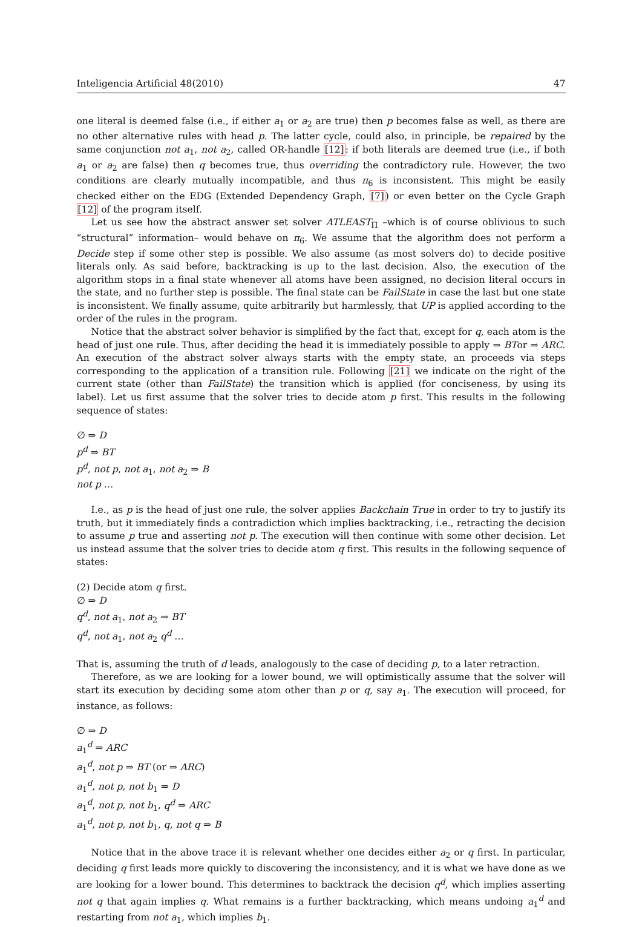Inteligencia Artificial 48(2010) 47
one literal is deemed false (i.e., if either a<sub>1</sub> or a<sub>2</sub> are true) then p becomes false as well, as there are no other alternative rules with head p. The latter cycle, could also, in principle, be repaired by the same conjunction not a<sub>1</sub>, not a<sub>2</sub>, called OR-handle [12]: if both literals are deemed true (i.e., if both a<sub>1</sub> or a<sub>2</sub> are false) then q becomes true, thus overriding the contradictory rule. However, the two conditions are clearly mutually incompatible, and thus π<sub>6</sub> is inconsistent. This might be easily checked either on the EDG (Extended Dependency Graph, [7]) or even better on the Cycle Graph [12] of the program itself.
Let us see how the abstract answer set solver ATLEAST<sub>Π</sub> –which is of course oblivious to such “structural” information– would behave on π<sub>6</sub>. We assume that the algorithm does not perform a Decide step if some other step is possible. We also assume (as most solvers do) to decide positive literals only. As said before, backtracking is up to the last decision. Also, the execution of the algorithm stops in a final state whenever all atoms have been assigned, no decision literal occurs in the state, and no further step is possible. The final state can be FailState in case the last but one state is inconsistent. We finally assume, quite arbitrarily but harmlessly, that UP is applied according to the order of the rules in the program.
Notice that the abstract solver behavior is simplified by the fact that, except for q, each atom is the head of just one rule. Thus, after deciding the head it is immediately possible to apply ⇒ BTor ⇒ ARC. An execution of the abstract solver always starts with the empty state, an proceeds via steps corresponding to the application of a transition rule. Following [21] we indicate on the right of the current state (other than FailState) the transition which is applied (for conciseness, by using its label). Let us first assume that the solver tries to decide atom p first. This results in the following sequence of states:
∅ ⇒ D
p<sup>d</sup> ⇒ BT
p<sup>d</sup>, not p, not a<sub>1</sub>, not a<sub>2</sub> ⇒ B
not p …
I.e., as p is the head of just one rule, the solver applies Backchain True in order to try to justify its truth, but it immediately finds a contradiction which implies backtracking, i.e., retracting the decision to assume p true and asserting not p. The execution will then continue with some other decision. Let us instead assume that the solver tries to decide atom q first. This results in the following sequence of states:
(2) Decide atom q first.
∅ ⇒ D
q<sup>d</sup>, not a<sub>1</sub>, not a<sub>2</sub> ⇒ BT
q<sup>d</sup>, not a<sub>1</sub>, not a<sub>2</sub> q<sup>d</sup> …
That is, assuming the truth of d leads, analogously to the case of deciding p, to a later retraction.
Therefore, as we are looking for a lower bound, we will optimistically assume that the solver will start its execution by deciding some atom other than p or q, say a<sub>1</sub>. The execution will proceed, for instance, as follows:
∅ ⇒ D
a<sub>1</sub><sup>d</sup> ⇒ ARC
a<sub>1</sub><sup>d</sup>, not p ⇒ BT (or ⇒ ARC)
a<sub>1</sub><sup>d</sup>, not p, not b<sub>1</sub> ⇒ D
a<sub>1</sub><sup>d</sup>, not p, not b<sub>1</sub>, q<sup>d</sup> ⇒ ARC
a<sub>1</sub><sup>d</sup>, not p, not b<sub>1</sub>, q, not q ⇒ B
Notice that in the above trace it is relevant whether one decides either a<sub>2</sub> or q first. In particular, deciding q first leads more quickly to discovering the inconsistency, and it is what we have done as we are looking for a lower bound. This determines to backtrack the decision q<sup>d</sup>, which implies asserting not q that again implies q. What remains is a further backtracking, which means undoing a<sub>1</sub><sup>d</sup> and restarting from not a<sub>1</sub>, which implies b<sub>1</sub>.